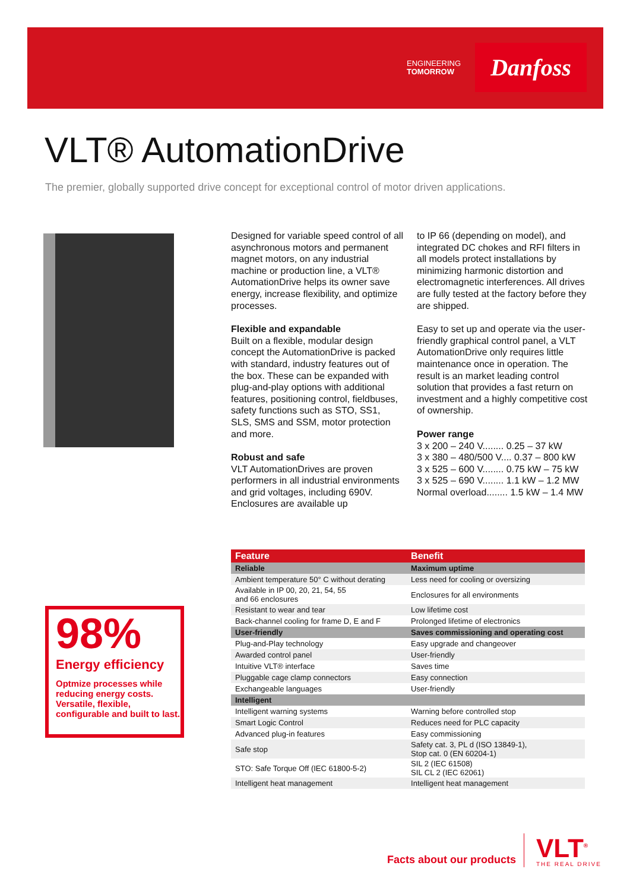ENGINEERING
TOMORROW
Danfoss
VLT® AutomationDrive
The premier, globally supported drive concept for exceptional control of motor driven applications.
Designed for variable speed control of all asynchronous motors and permanent magnet motors, on any industrial machine or production line, a VLT® AutomationDrive helps its owner save energy, increase flexibility, and optimize processes.
Flexible and expandable
Built on a flexible, modular design concept the AutomationDrive is packed with standard, industry features out of the box. These can be expanded with plug-and-play options with additional features, positioning control, fieldbuses, safety functions such as STO, SS1, SLS, SMS and SSM, motor protection and more.
Robust and safe
VLT AutomationDrives are proven performers in all industrial environments and grid voltages, including 690V. Enclosures are available up
to IP 66 (depending on model), and integrated DC chokes and RFI filters in all models protect installations by minimizing harmonic distortion and electromagnetic interferences. All drives are fully tested at the factory before they are shipped.
Easy to set up and operate via the user-friendly graphical control panel, a VLT AutomationDrive only requires little maintenance once in operation. The result is an market leading control solution that provides a fast return on investment and a highly competitive cost of ownership.
Power range
3 x 200 – 240 V........ 0.25 – 37 kW
3 x 380 – 480/500 V.... 0.37 – 800 kW
3 x 525 – 600 V........ 0.75 kW – 75 kW
3 x 525 – 690 V........ 1.1 kW – 1.2 MW
Normal overload........ 1.5 kW – 1.4 MW
98%
Energy efficiency
Optmize processes while reducing energy costs. Versatile, flexible, configurable and built to last.
| Feature | Benefit |
| --- | --- |
| Reliable | Maximum uptime |
| Ambient temperature 50° C without derating | Less need for cooling or oversizing |
| Available in IP 00, 20, 21, 54, 55 and 66 enclosures | Enclosures for all environments |
| Resistant to wear and tear | Low lifetime cost |
| Back-channel cooling for frame D, E and F | Prolonged lifetime of electronics |
| User-friendly | Saves commissioning and operating cost |
| Plug-and-Play technology | Easy upgrade and changeover |
| Awarded control panel | User-friendly |
| Intuitive VLT® interface | Saves time |
| Pluggable cage clamp connectors | Easy connection |
| Exchangeable languages | User-friendly |
| Intelligent | |
| Intelligent warning systems | Warning before controlled stop |
| Smart Logic Control | Reduces need for PLC capacity |
| Advanced plug-in features | Easy commissioning |
| Safe stop | Safety cat. 3, PL d (ISO 13849-1), Stop cat. 0 (EN 60204-1) |
| STO: Safe Torque Off (IEC 61800-5-2) | SIL 2 (IEC 61508) SIL CL 2 (IEC 62061) |
| Intelligent heat management | Intelligent heat management |
Facts about our products
VLT<sup>®</sup>
THE REAL DRIVE